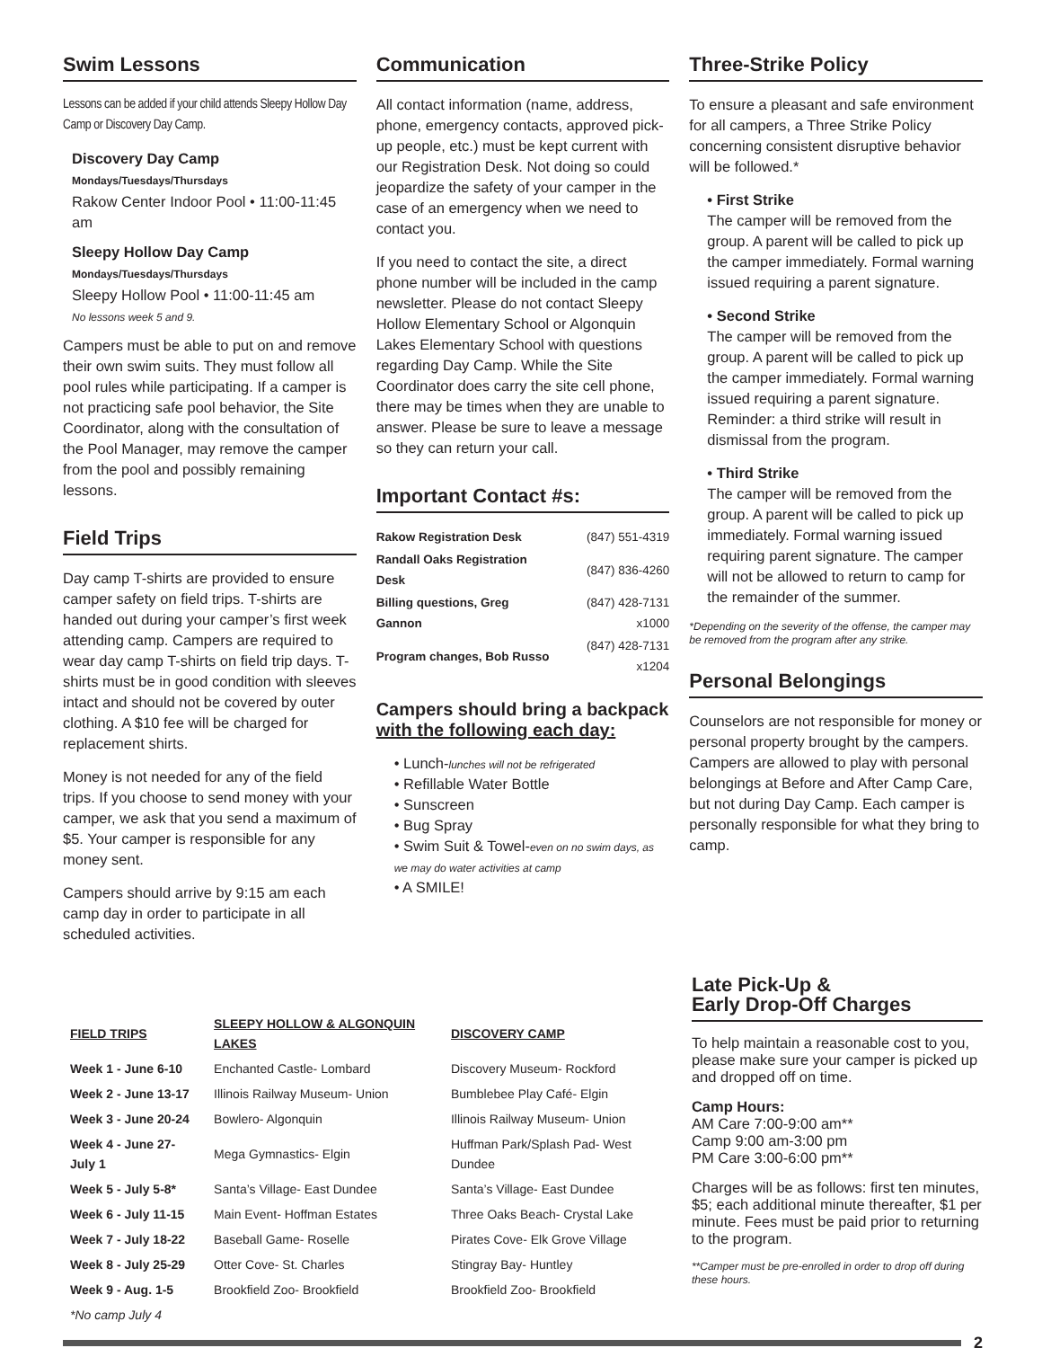Swim Lessons
Lessons can be added if your child attends Sleepy Hollow Day Camp or Discovery Day Camp.
Discovery Day Camp
Mondays/Tuesdays/Thursdays
Rakow Center Indoor Pool • 11:00-11:45 am
Sleepy Hollow Day Camp
Mondays/Tuesdays/Thursdays
Sleepy Hollow Pool • 11:00-11:45 am
No lessons week 5 and 9.
Campers must be able to put on and remove their own swim suits. They must follow all pool rules while participating. If a camper is not practicing safe pool behavior, the Site Coordinator, along with the consultation of the Pool Manager, may remove the camper from the pool and possibly remaining lessons.
Field Trips
Day camp T-shirts are provided to ensure camper safety on field trips. T-shirts are handed out during your camper’s first week attending camp. Campers are required to wear day camp T-shirts on field trip days. T-shirts must be in good condition with sleeves intact and should not be covered by outer clothing. A $10 fee will be charged for replacement shirts.
Money is not needed for any of the field trips. If you choose to send money with your camper, we ask that you send a maximum of $5. Your camper is responsible for any money sent.
Campers should arrive by 9:15 am each camp day in order to participate in all scheduled activities.
Communication
All contact information (name, address, phone, emergency contacts, approved pick-up people, etc.) must be kept current with our Registration Desk. Not doing so could jeopardize the safety of your camper in the case of an emergency when we need to contact you.
If you need to contact the site, a direct phone number will be included in the camp newsletter. Please do not contact Sleepy Hollow Elementary School or Algonquin Lakes Elementary School with questions regarding Day Camp. While the Site Coordinator does carry the site cell phone, there may be times when they are unable to answer. Please be sure to leave a message so they can return your call.
Important Contact #s:
| Rakow Registration Desk | (847) 551-4319 |
| Randall Oaks Registration Desk | (847) 836-4260 |
| Billing questions, Greg Gannon | (847) 428-7131 x1000 |
| Program changes, Bob Russo | (847) 428-7131 x1204 |
Campers should bring a backpack
with the following each day:
• Lunch-lunches will not be refrigerated
• Refillable Water Bottle
• Sunscreen
• Bug Spray
• Swim Suit & Towel-even on no swim days, as we may do water activities at camp
• A SMILE!
Three-Strike Policy
To ensure a pleasant and safe environment for all campers, a Three Strike Policy concerning consistent disruptive behavior will be followed.*
• First Strike
The camper will be removed from the group. A parent will be called to pick up the camper immediately. Formal warning issued requiring a parent signature.
• Second Strike
The camper will be removed from the group. A parent will be called to pick up the camper immediately. Formal warning issued requiring a parent signature. Reminder: a third strike will result in dismissal from the program.
• Third Strike
The camper will be removed from the group. A parent will be called to pick up immediately. Formal warning issued requiring parent signature. The camper will not be allowed to return to camp for the remainder of the summer.
*Depending on the severity of the offense, the camper may be removed from the program after any strike.
Personal Belongings
Counselors are not responsible for money or personal property brought by the campers. Campers are allowed to play with personal belongings at Before and After Camp Care, but not during Day Camp. Each camper is personally responsible for what they bring to camp.
| FIELD TRIPS | SLEEPY HOLLOW & ALGONQUIN LAKES | DISCOVERY CAMP |
| --- | --- | --- |
| Week 1 - June 6-10 | Enchanted Castle- Lombard | Discovery Museum- Rockford |
| Week 2 - June 13-17 | Illinois Railway Museum- Union | Bumblebee Play Café- Elgin |
| Week 3 - June 20-24 | Bowlero- Algonquin | Illinois Railway Museum- Union |
| Week 4 - June 27-July 1 | Mega Gymnastics- Elgin | Huffman Park/Splash Pad- West Dundee |
| Week 5 - July 5-8* | Santa’s Village- East Dundee | Santa’s Village- East Dundee |
| Week 6 - July 11-15 | Main Event- Hoffman Estates | Three Oaks Beach- Crystal Lake |
| Week 7 - July 18-22 | Baseball Game- Roselle | Pirates Cove- Elk Grove Village |
| Week 8 - July 25-29 | Otter Cove- St. Charles | Stingray Bay- Huntley |
| Week 9 - Aug. 1-5 | Brookfield Zoo- Brookfield | Brookfield Zoo- Brookfield |
| *No camp July 4 | | |
Late Pick-Up &
Early Drop-Off Charges
To help maintain a reasonable cost to you, please make sure your camper is picked up and dropped off on time.
Camp Hours:
AM Care 7:00-9:00 am**
Camp 9:00 am-3:00 pm
PM Care 3:00-6:00 pm**
Charges will be as follows: first ten minutes, $5; each additional minute thereafter, $1 per minute. Fees must be paid prior to returning to the program.
**Camper must be pre-enrolled in order to drop off during these hours.
2